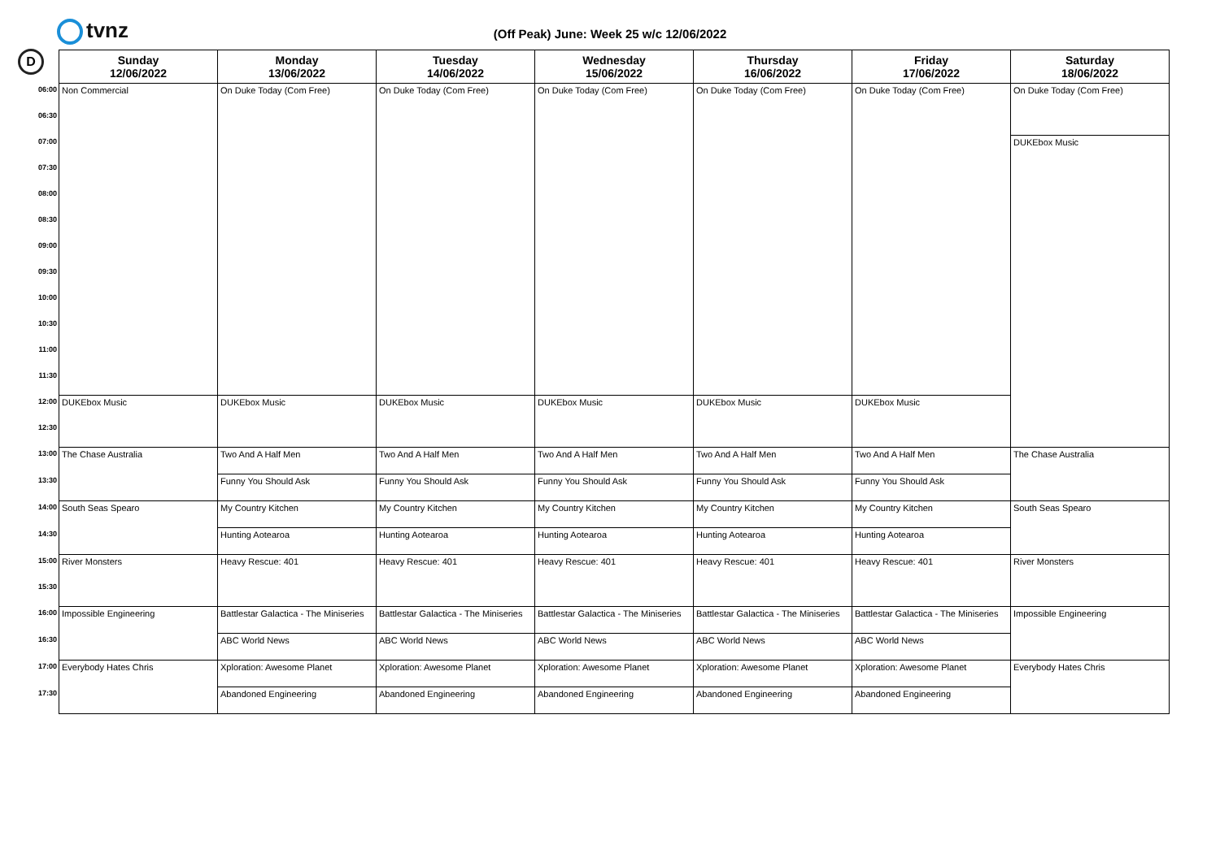tvnz
D
(Off Peak) June: Week 25 w/c 12/06/2022
| | Sunday 12/06/2022 | Monday 13/06/2022 | Tuesday 14/06/2022 | Wednesday 15/06/2022 | Thursday 16/06/2022 | Friday 17/06/2022 | Saturday 18/06/2022 |
| --- | --- | --- | --- | --- | --- | --- | --- |
| 06:00 | Non Commercial | On Duke Today (Com Free) | On Duke Today (Com Free) | On Duke Today (Com Free) | On Duke Today (Com Free) | On Duke Today (Com Free) | On Duke Today (Com Free) |
| 06:30 | | | | | | | |
| 07:00 | | | | | | | DUKEbox Music |
| 07:30 | | | | | | | |
| 08:00 | | | | | | | |
| 08:30 | | | | | | | |
| 09:00 | | | | | | | |
| 09:30 | | | | | | | |
| 10:00 | | | | | | | |
| 10:30 | | | | | | | |
| 11:00 | | | | | | | |
| 11:30 | | | | | | | |
| 12:00 | DUKEbox Music | DUKEbox Music | DUKEbox Music | DUKEbox Music | DUKEbox Music | DUKEbox Music | |
| 12:30 | | | | | | | |
| 13:00 | The Chase Australia | Two And A Half Men | Two And A Half Men | Two And A Half Men | Two And A Half Men | Two And A Half Men | The Chase Australia |
| 13:30 | | Funny You Should Ask | Funny You Should Ask | Funny You Should Ask | Funny You Should Ask | Funny You Should Ask | |
| 14:00 | South Seas Spearo | My Country Kitchen | My Country Kitchen | My Country Kitchen | My Country Kitchen | My Country Kitchen | South Seas Spearo |
| 14:30 | | Hunting Aotearoa | Hunting Aotearoa | Hunting Aotearoa | Hunting Aotearoa | Hunting Aotearoa | |
| 15:00 | River Monsters | Heavy Rescue: 401 | Heavy Rescue: 401 | Heavy Rescue: 401 | Heavy Rescue: 401 | Heavy Rescue: 401 | River Monsters |
| 15:30 | | | | | | | |
| 16:00 | Impossible Engineering | Battlestar Galactica - The Miniseries | Battlestar Galactica - The Miniseries | Battlestar Galactica - The Miniseries | Battlestar Galactica - The Miniseries | Battlestar Galactica - The Miniseries | Impossible Engineering |
| 16:30 | | ABC World News | ABC World News | ABC World News | ABC World News | ABC World News | |
| 17:00 | Everybody Hates Chris | Xploration: Awesome Planet | Xploration: Awesome Planet | Xploration: Awesome Planet | Xploration: Awesome Planet | Xploration: Awesome Planet | Everybody Hates Chris |
| 17:30 | | Abandoned Engineering | Abandoned Engineering | Abandoned Engineering | Abandoned Engineering | Abandoned Engineering | |